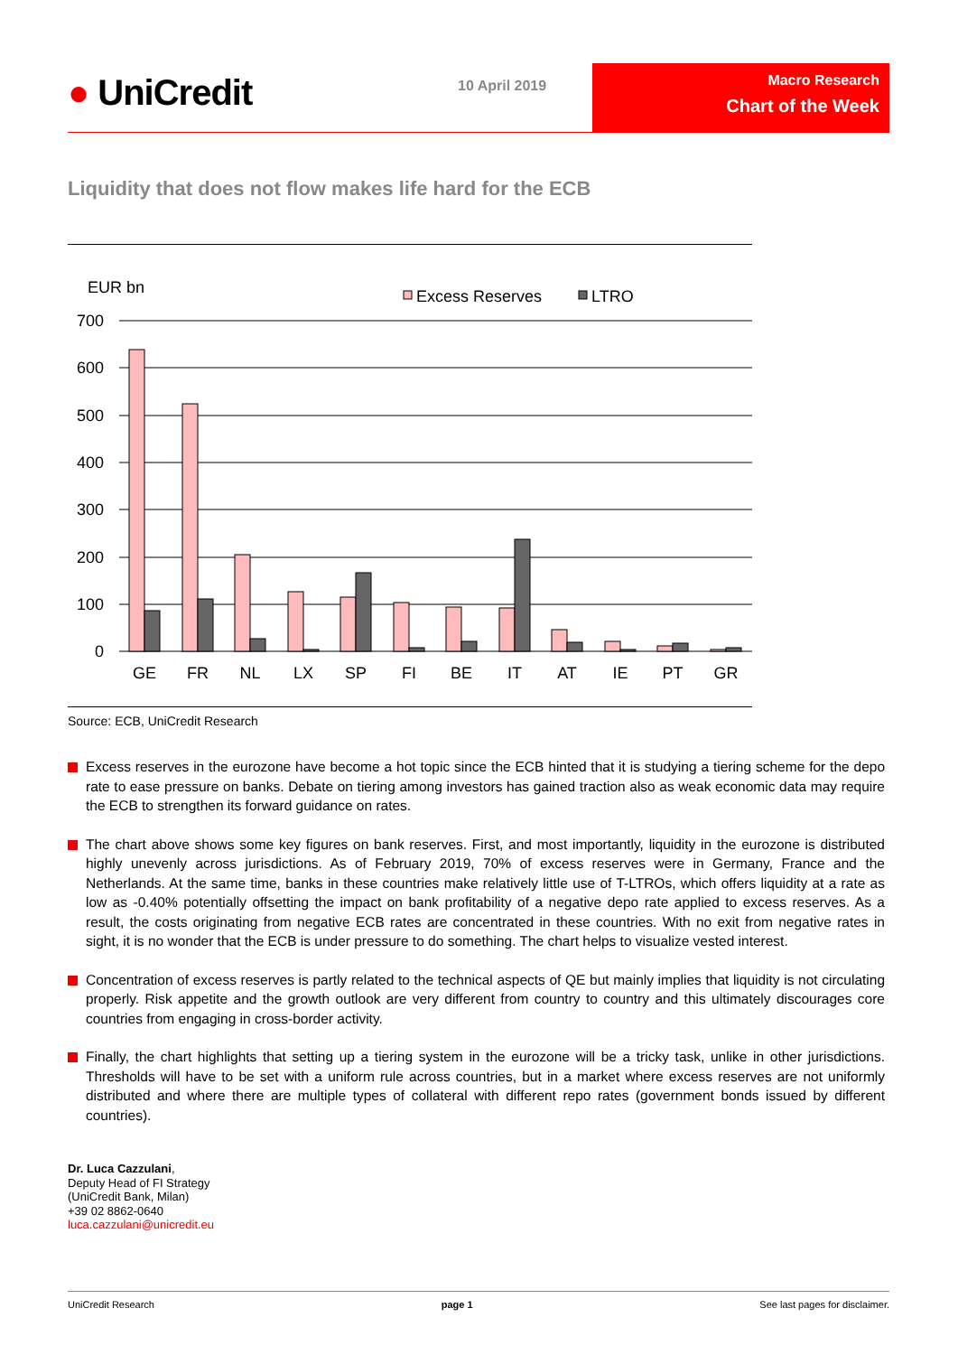● UniCredit 10 April 2019
Macro Research
Chart of the Week
Liquidity that does not flow makes life hard for the ECB
EUR bn
Excess Reserves
LTRO
700
600
500
400
300
200
100
0
GE
FR
NL
LX
SP
FI
BE
IT
AT
IE
PT
GR
Source: ECB, UniCredit Research
Excess reserves in the eurozone have become a hot topic since the ECB hinted that it is studying a tiering scheme for the depo rate to ease pressure on banks. Debate on tiering among investors has gained traction also as weak economic data may require the ECB to strengthen its forward guidance on rates.
The chart above shows some key figures on bank reserves. First, and most importantly, liquidity in the eurozone is distributed highly unevenly across jurisdictions. As of February 2019, 70% of excess reserves were in Germany, France and the Netherlands. At the same time, banks in these countries make relatively little use of T-LTROs, which offers liquidity at a rate as low as -0.40% potentially offsetting the impact on bank profitability of a negative depo rate applied to excess reserves. As a result, the costs originating from negative ECB rates are concentrated in these countries. With no exit from negative rates in sight, it is no wonder that the ECB is under pressure to do something. The chart helps to visualize vested interest.
Concentration of excess reserves is partly related to the technical aspects of QE but mainly implies that liquidity is not circulating properly. Risk appetite and the growth outlook are very different from country to country and this ultimately discourages core countries from engaging in cross-border activity.
Finally, the chart highlights that setting up a tiering system in the eurozone will be a tricky task, unlike in other jurisdictions. Thresholds will have to be set with a uniform rule across countries, but in a market where excess reserves are not uniformly distributed and where there are multiple types of collateral with different repo rates (government bonds issued by different countries).
Dr. Luca Cazzulani,
Deputy Head of FI Strategy
(UniCredit Bank, Milan)
+39 02 8862-0640
luca.cazzulani@unicredit.eu
UniCredit Research page 1 See last pages for disclaimer.